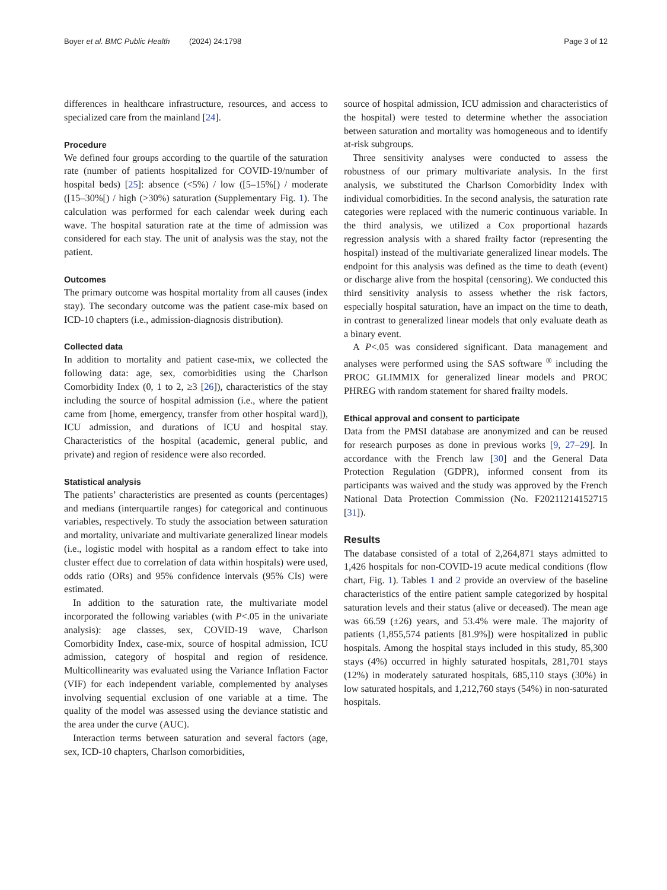Boyer et al. BMC Public Health (2024) 24:1798 Page 3 of 12
differences in healthcare infrastructure, resources, and access to specialized care from the mainland [24].
Procedure
We defined four groups according to the quartile of the saturation rate (number of patients hospitalized for COVID-19/number of hospital beds) [25]: absence (<5%) / low ([5–15%[) / moderate ([15–30%[) / high (>30%) saturation (Supplementary Fig. 1). The calculation was performed for each calendar week during each wave. The hospital saturation rate at the time of admission was considered for each stay. The unit of analysis was the stay, not the patient.
Outcomes
The primary outcome was hospital mortality from all causes (index stay). The secondary outcome was the patient case-mix based on ICD-10 chapters (i.e., admission-diagnosis distribution).
Collected data
In addition to mortality and patient case-mix, we collected the following data: age, sex, comorbidities using the Charlson Comorbidity Index (0, 1 to 2, ≥3 [26]), characteristics of the stay including the source of hospital admission (i.e., where the patient came from [home, emergency, transfer from other hospital ward]), ICU admission, and durations of ICU and hospital stay. Characteristics of the hospital (academic, general public, and private) and region of residence were also recorded.
Statistical analysis
The patients’ characteristics are presented as counts (percentages) and medians (interquartile ranges) for categorical and continuous variables, respectively. To study the association between saturation and mortality, univariate and multivariate generalized linear models (i.e., logistic model with hospital as a random effect to take into cluster effect due to correlation of data within hospitals) were used, odds ratio (ORs) and 95% confidence intervals (95% CIs) were estimated.
In addition to the saturation rate, the multivariate model incorporated the following variables (with P<.05 in the univariate analysis): age classes, sex, COVID-19 wave, Charlson Comorbidity Index, case-mix, source of hospital admission, ICU admission, category of hospital and region of residence. Multicollinearity was evaluated using the Variance Inflation Factor (VIF) for each independent variable, complemented by analyses involving sequential exclusion of one variable at a time. The quality of the model was assessed using the deviance statistic and the area under the curve (AUC).
Interaction terms between saturation and several factors (age, sex, ICD-10 chapters, Charlson comorbidities,
source of hospital admission, ICU admission and characteristics of the hospital) were tested to determine whether the association between saturation and mortality was homogeneous and to identify at-risk subgroups.
Three sensitivity analyses were conducted to assess the robustness of our primary multivariate analysis. In the first analysis, we substituted the Charlson Comorbidity Index with individual comorbidities. In the second analysis, the saturation rate categories were replaced with the numeric continuous variable. In the third analysis, we utilized a Cox proportional hazards regression analysis with a shared frailty factor (representing the hospital) instead of the multivariate generalized linear models. The endpoint for this analysis was defined as the time to death (event) or discharge alive from the hospital (censoring). We conducted this third sensitivity analysis to assess whether the risk factors, especially hospital saturation, have an impact on the time to death, in contrast to generalized linear models that only evaluate death as a binary event.
A P<.05 was considered significant. Data management and analyses were performed using the SAS software <sup>®</sup> including the PROC GLIMMIX for generalized linear models and PROC PHREG with random statement for shared frailty models.
Ethical approval and consent to participate
Data from the PMSI database are anonymized and can be reused for research purposes as done in previous works [9, 27–29]. In accordance with the French law [30] and the General Data Protection Regulation (GDPR), informed consent from its participants was waived and the study was approved by the French National Data Protection Commission (No. F20211214152715 [31]).
Results
The database consisted of a total of 2,264,871 stays admitted to 1,426 hospitals for non-COVID-19 acute medical conditions (flow chart, Fig. 1). Tables 1 and 2 provide an overview of the baseline characteristics of the entire patient sample categorized by hospital saturation levels and their status (alive or deceased). The mean age was 66.59 (±26) years, and 53.4% were male. The majority of patients (1,855,574 patients [81.9%]) were hospitalized in public hospitals. Among the hospital stays included in this study, 85,300 stays (4%) occurred in highly saturated hospitals, 281,701 stays (12%) in moderately saturated hospitals, 685,110 stays (30%) in low saturated hospitals, and 1,212,760 stays (54%) in non-saturated hospitals.